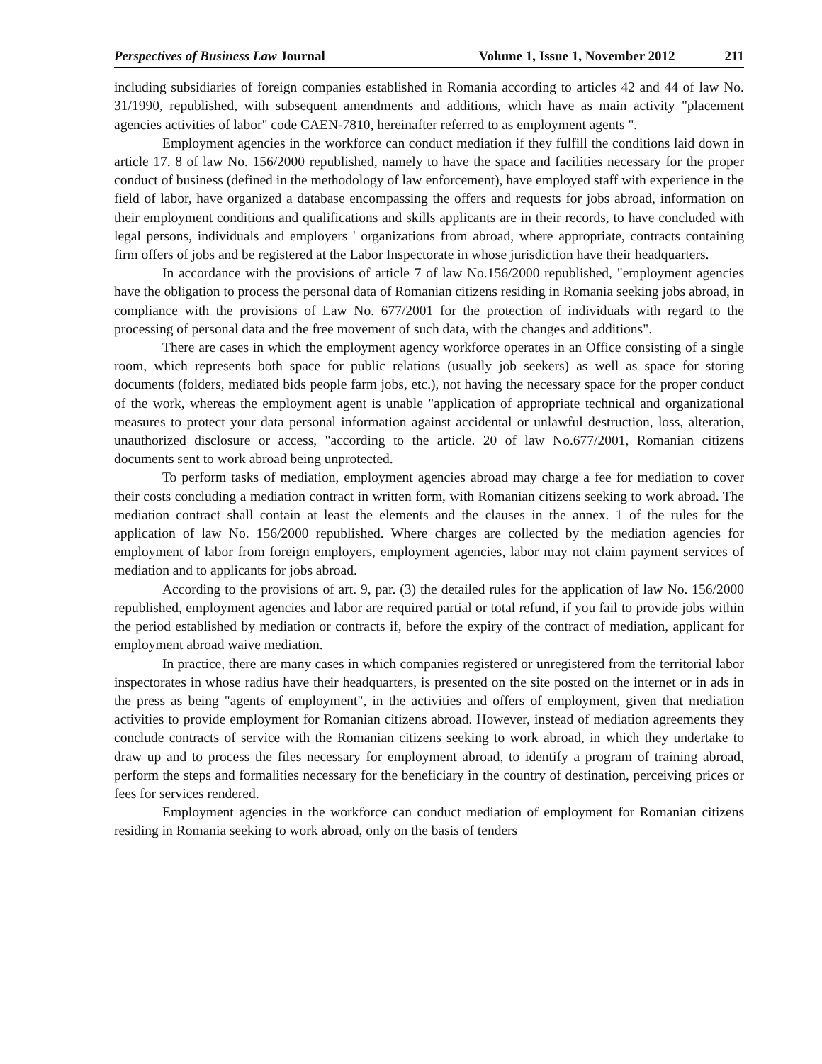Perspectives of Business Law Journal Volume 1, Issue 1, November 2012 211
including subsidiaries of foreign companies established in Romania according to articles 42 and 44 of law No. 31/1990, republished, with subsequent amendments and additions, which have as main activity "placement agencies activities of labor" code CAEN-7810, hereinafter referred to as employment agents ".
Employment agencies in the workforce can conduct mediation if they fulfill the conditions laid down in article 17. 8 of law No. 156/2000 republished, namely to have the space and facilities necessary for the proper conduct of business (defined in the methodology of law enforcement), have employed staff with experience in the field of labor, have organized a database encompassing the offers and requests for jobs abroad, information on their employment conditions and qualifications and skills applicants are in their records, to have concluded with legal persons, individuals and employers ' organizations from abroad, where appropriate, contracts containing firm offers of jobs and be registered at the Labor Inspectorate in whose jurisdiction have their headquarters.
In accordance with the provisions of article 7 of law No.156/2000 republished, "employment agencies have the obligation to process the personal data of Romanian citizens residing in Romania seeking jobs abroad, in compliance with the provisions of Law No. 677/2001 for the protection of individuals with regard to the processing of personal data and the free movement of such data, with the changes and additions".
There are cases in which the employment agency workforce operates in an Office consisting of a single room, which represents both space for public relations (usually job seekers) as well as space for storing documents (folders, mediated bids people farm jobs, etc.), not having the necessary space for the proper conduct of the work, whereas the employment agent is unable "application of appropriate technical and organizational measures to protect your data personal information against accidental or unlawful destruction, loss, alteration, unauthorized disclosure or access, "according to the article. 20 of law No.677/2001, Romanian citizens documents sent to work abroad being unprotected.
To perform tasks of mediation, employment agencies abroad may charge a fee for mediation to cover their costs concluding a mediation contract in written form, with Romanian citizens seeking to work abroad. The mediation contract shall contain at least the elements and the clauses in the annex. 1 of the rules for the application of law No. 156/2000 republished. Where charges are collected by the mediation agencies for employment of labor from foreign employers, employment agencies, labor may not claim payment services of mediation and to applicants for jobs abroad.
According to the provisions of art. 9, par. (3) the detailed rules for the application of law No. 156/2000 republished, employment agencies and labor are required partial or total refund, if you fail to provide jobs within the period established by mediation or contracts if, before the expiry of the contract of mediation, applicant for employment abroad waive mediation.
In practice, there are many cases in which companies registered or unregistered from the territorial labor inspectorates in whose radius have their headquarters, is presented on the site posted on the internet or in ads in the press as being "agents of employment", in the activities and offers of employment, given that mediation activities to provide employment for Romanian citizens abroad. However, instead of mediation agreements they conclude contracts of service with the Romanian citizens seeking to work abroad, in which they undertake to draw up and to process the files necessary for employment abroad, to identify a program of training abroad, perform the steps and formalities necessary for the beneficiary in the country of destination, perceiving prices or fees for services rendered.
Employment agencies in the workforce can conduct mediation of employment for Romanian citizens residing in Romania seeking to work abroad, only on the basis of tenders